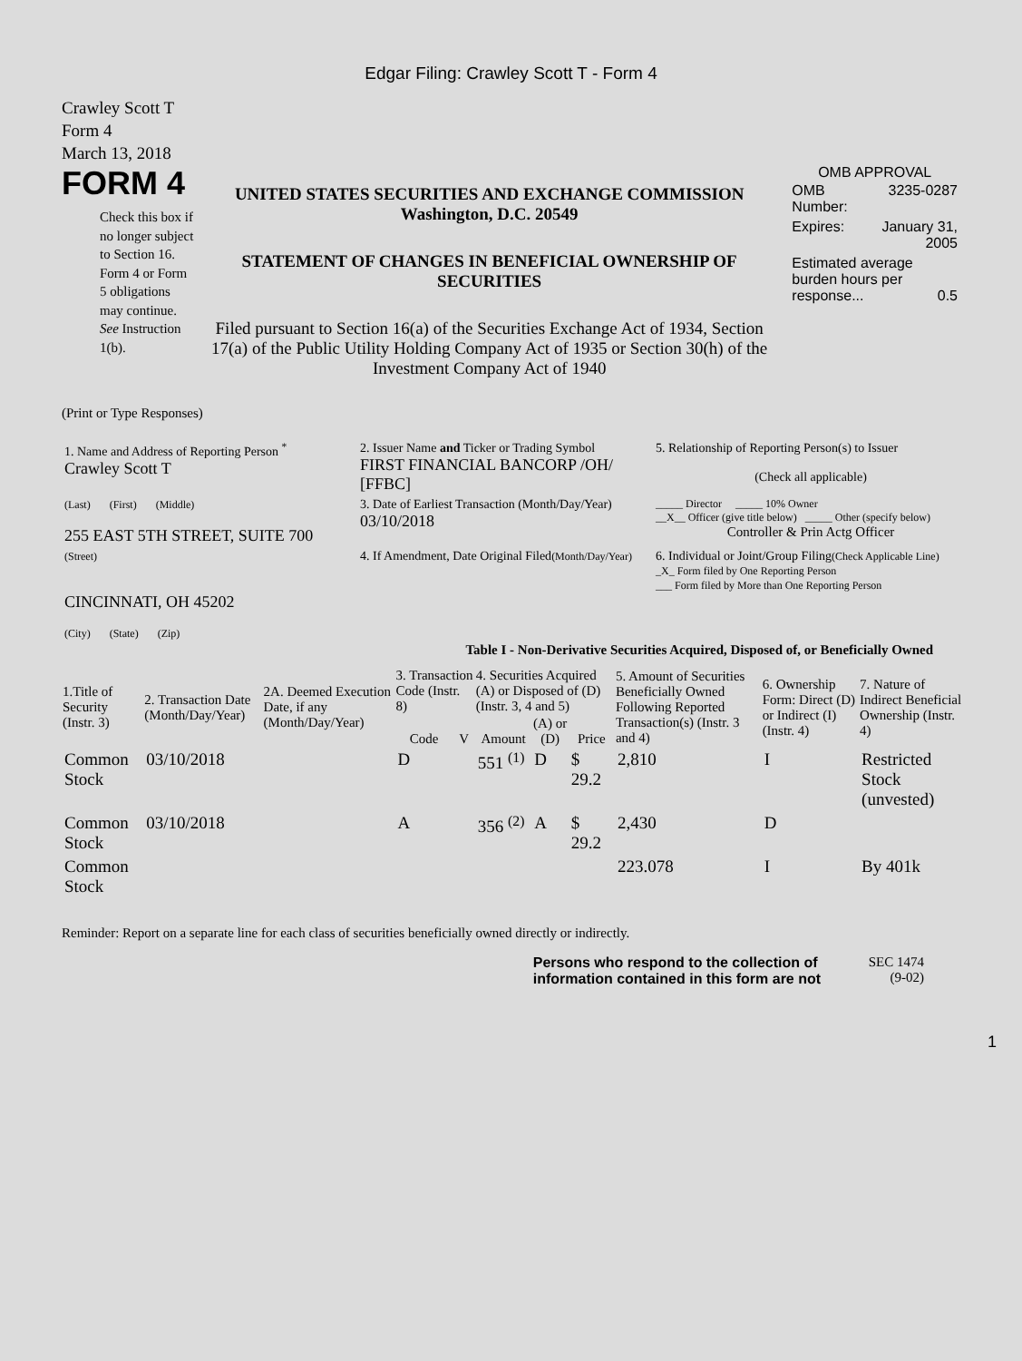Edgar Filing: Crawley Scott T - Form 4
Crawley Scott T
Form 4
March 13, 2018
FORM 4
Check this box if no longer subject to Section 16. Form 4 or Form 5 obligations may continue. See Instruction 1(b).
UNITED STATES SECURITIES AND EXCHANGE COMMISSION
Washington, D.C. 20549
STATEMENT OF CHANGES IN BENEFICIAL OWNERSHIP OF SECURITIES
Filed pursuant to Section 16(a) of the Securities Exchange Act of 1934, Section 17(a) of the Public Utility Holding Company Act of 1935 or Section 30(h) of the Investment Company Act of 1940
OMB APPROVAL
| OMB Number: | 3235-0287 |
| Expires: | January 31, 2005 |
| Estimated average burden hours per response... 0.5 | |
(Print or Type Responses)
| 1. Name and Address of Reporting Person <sup>*</sup> Crawley Scott T | 2. Issuer Name and Ticker or Trading Symbol FIRST FINANCIAL BANCORP /OH/ [FFBC] | 5. Relationship of Reporting Person(s) to Issuer (Check all applicable) |
| (Last) (First) (Middle) 255 EAST 5TH STREET, SUITE 700 | 3. Date of Earliest Transaction (Month/Day/Year) 03/10/2018 | _____ Director _____ 10% Owner __X__ Officer (give title below) _____ Other (specify below) Controller & Prin Actg Officer |
| (Street) CINCINNATI, OH 45202 (City) (State) (Zip) | 4. If Amendment, Date Original Filed (Month/Day/Year) | 6. Individual or Joint/Group Filing (Check Applicable Line) _X_ Form filed by One Reporting Person ___ Form filed by More than One Reporting Person |
Table I - Non-Derivative Securities Acquired, Disposed of, or Beneficially Owned
| 1.Title of Security (Instr. 3) | 2. Transaction Date (Month/Day/Year) | 2A. Deemed Execution Date, if any (Month/Day/Year) | 3. Transaction Code (Instr. 8) | | 4. Securities Acquired (A) or Disposed of (D) (Instr. 3, 4 and 5) | | | 5. Amount of Securities Beneficially Owned Following Reported Transaction(s) (Instr. 3 and 4) | 6. Ownership Form: Direct (D) or Indirect (I) (Instr. 4) | 7. Nature of Indirect Beneficial Ownership (Instr. 4) |
| --- | --- | --- | --- | --- | --- | --- | --- | --- | --- | --- |
| | | | Code | V | Amount | (A) or (D) | Price | | | |
| Common Stock | 03/10/2018 | | D | | 551 <sup>(1)</sup> | D | $ 29.2 | 2,810 | I | Restricted Stock (unvested) |
| Common Stock | 03/10/2018 | | A | | 356 <sup>(2)</sup> | A | $ 29.2 | 2,430 | D | |
| Common Stock | | | | | | | | 223.078 | I | By 401k |
Reminder: Report on a separate line for each class of securities beneficially owned directly or indirectly.
Persons who respond to the collection of information contained in this form are not
SEC 1474
(9-02)
1